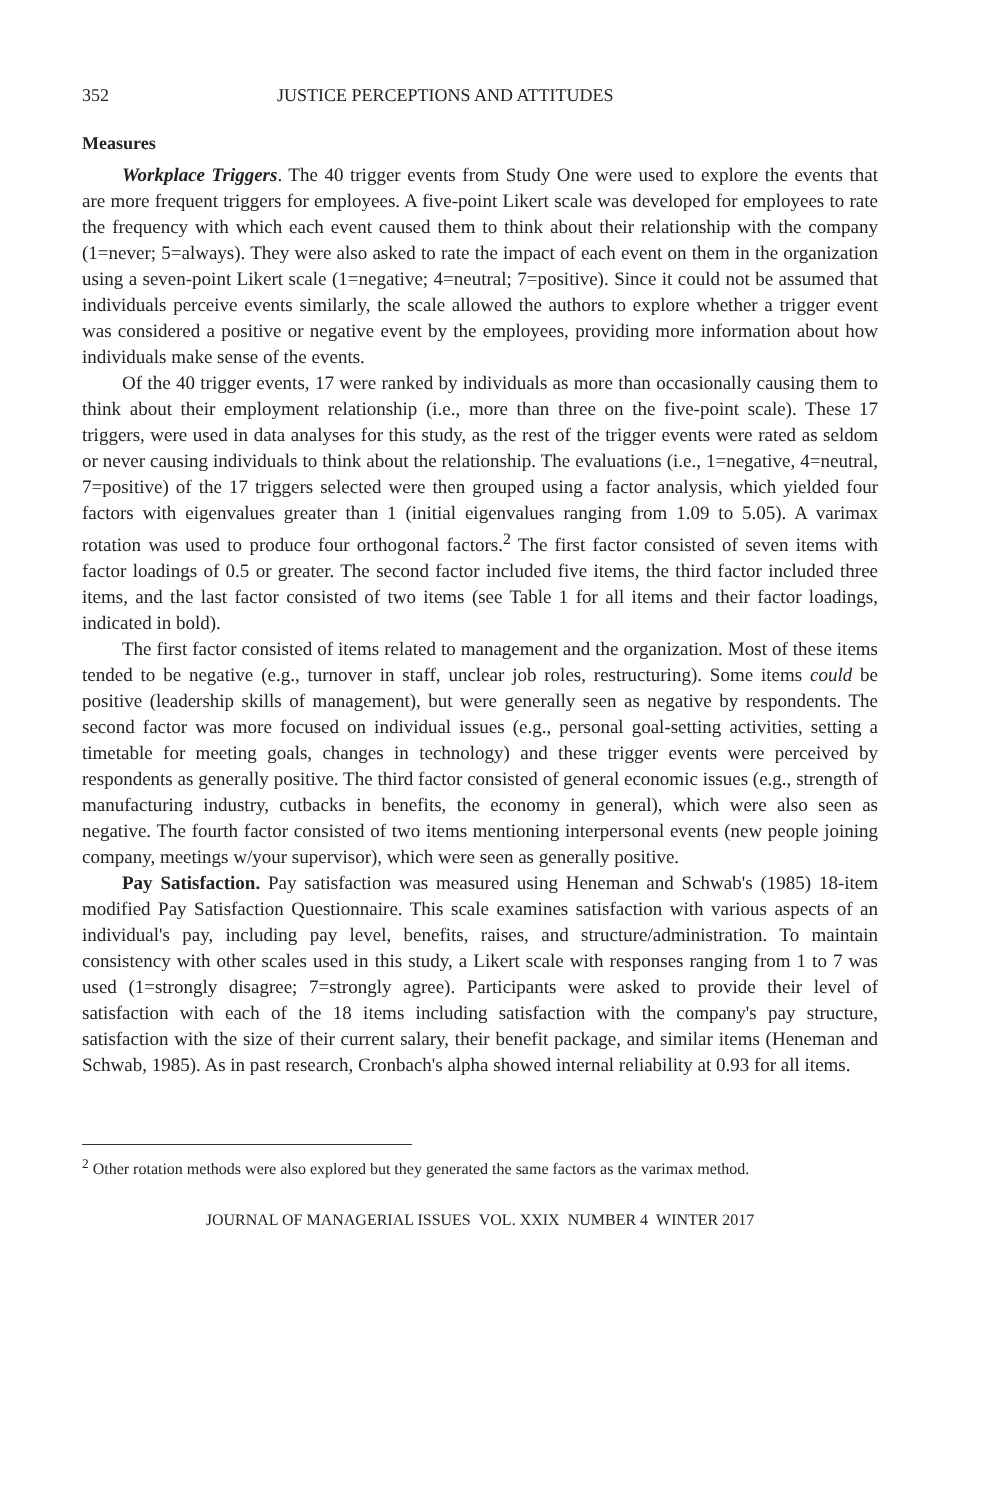352 JUSTICE PERCEPTIONS AND ATTITUDES
Measures
Workplace Triggers. The 40 trigger events from Study One were used to explore the events that are more frequent triggers for employees. A five-point Likert scale was developed for employees to rate the frequency with which each event caused them to think about their relationship with the company (1=never; 5=always). They were also asked to rate the impact of each event on them in the organization using a seven-point Likert scale (1=negative; 4=neutral; 7=positive). Since it could not be assumed that individuals perceive events similarly, the scale allowed the authors to explore whether a trigger event was considered a positive or negative event by the employees, providing more information about how individuals make sense of the events.
Of the 40 trigger events, 17 were ranked by individuals as more than occasionally causing them to think about their employment relationship (i.e., more than three on the five-point scale). These 17 triggers, were used in data analyses for this study, as the rest of the trigger events were rated as seldom or never causing individuals to think about the relationship. The evaluations (i.e., 1=negative, 4=neutral, 7=positive) of the 17 triggers selected were then grouped using a factor analysis, which yielded four factors with eigenvalues greater than 1 (initial eigenvalues ranging from 1.09 to 5.05). A varimax rotation was used to produce four orthogonal factors.<sup>2</sup> The first factor consisted of seven items with factor loadings of 0.5 or greater. The second factor included five items, the third factor included three items, and the last factor consisted of two items (see Table 1 for all items and their factor loadings, indicated in bold).
The first factor consisted of items related to management and the organization. Most of these items tended to be negative (e.g., turnover in staff, unclear job roles, restructuring). Some items could be positive (leadership skills of management), but were generally seen as negative by respondents. The second factor was more focused on individual issues (e.g., personal goal-setting activities, setting a timetable for meeting goals, changes in technology) and these trigger events were perceived by respondents as generally positive. The third factor consisted of general economic issues (e.g., strength of manufacturing industry, cutbacks in benefits, the economy in general), which were also seen as negative. The fourth factor consisted of two items mentioning interpersonal events (new people joining company, meetings w/your supervisor), which were seen as generally positive.
Pay Satisfaction. Pay satisfaction was measured using Heneman and Schwab's (1985) 18-item modified Pay Satisfaction Questionnaire. This scale examines satisfaction with various aspects of an individual's pay, including pay level, benefits, raises, and structure/administration. To maintain consistency with other scales used in this study, a Likert scale with responses ranging from 1 to 7 was used (1=strongly disagree; 7=strongly agree). Participants were asked to provide their level of satisfaction with each of the 18 items including satisfaction with the company's pay structure, satisfaction with the size of their current salary, their benefit package, and similar items (Heneman and Schwab, 1985). As in past research, Cronbach's alpha showed internal reliability at 0.93 for all items.
<sup>2</sup> Other rotation methods were also explored but they generated the same factors as the varimax method.
JOURNAL OF MANAGERIAL ISSUES VOL. XXIX NUMBER 4 WINTER 2017